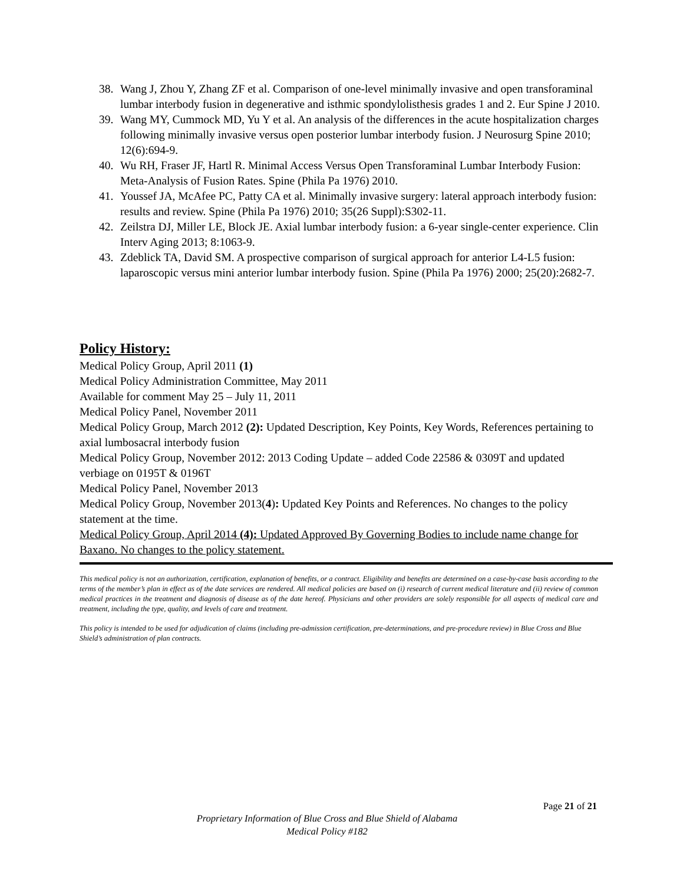38. Wang J, Zhou Y, Zhang ZF et al. Comparison of one-level minimally invasive and open transforaminal lumbar interbody fusion in degenerative and isthmic spondylolisthesis grades 1 and 2. Eur Spine J 2010.
39. Wang MY, Cummock MD, Yu Y et al. An analysis of the differences in the acute hospitalization charges following minimally invasive versus open posterior lumbar interbody fusion. J Neurosurg Spine 2010; 12(6):694-9.
40. Wu RH, Fraser JF, Hartl R. Minimal Access Versus Open Transforaminal Lumbar Interbody Fusion: Meta-Analysis of Fusion Rates. Spine (Phila Pa 1976) 2010.
41. Youssef JA, McAfee PC, Patty CA et al. Minimally invasive surgery: lateral approach interbody fusion: results and review. Spine (Phila Pa 1976) 2010; 35(26 Suppl):S302-11.
42. Zeilstra DJ, Miller LE, Block JE. Axial lumbar interbody fusion: a 6-year single-center experience. Clin Interv Aging 2013; 8:1063-9.
43. Zdeblick TA, David SM. A prospective comparison of surgical approach for anterior L4-L5 fusion: laparoscopic versus mini anterior lumbar interbody fusion. Spine (Phila Pa 1976) 2000; 25(20):2682-7.
Policy History:
Medical Policy Group, April 2011 (1)
Medical Policy Administration Committee, May 2011
Available for comment May 25 – July 11, 2011
Medical Policy Panel, November 2011
Medical Policy Group, March 2012 (2): Updated Description, Key Points, Key Words, References pertaining to axial lumbosacral interbody fusion
Medical Policy Group, November 2012: 2013 Coding Update – added Code 22586 & 0309T and updated verbiage on 0195T & 0196T
Medical Policy Panel, November 2013
Medical Policy Group, November 2013(4): Updated Key Points and References. No changes to the policy statement at the time.
Medical Policy Group, April 2014 (4): Updated Approved By Governing Bodies to include name change for Baxano. No changes to the policy statement.
This medical policy is not an authorization, certification, explanation of benefits, or a contract. Eligibility and benefits are determined on a case-by-case basis according to the terms of the member’s plan in effect as of the date services are rendered. All medical policies are based on (i) research of current medical literature and (ii) review of common medical practices in the treatment and diagnosis of disease as of the date hereof. Physicians and other providers are solely responsible for all aspects of medical care and treatment, including the type, quality, and levels of care and treatment.
This policy is intended to be used for adjudication of claims (including pre-admission certification, pre-determinations, and pre-procedure review) in Blue Cross and Blue Shield’s administration of plan contracts.
Page 21 of 21
Proprietary Information of Blue Cross and Blue Shield of Alabama
Medical Policy #182